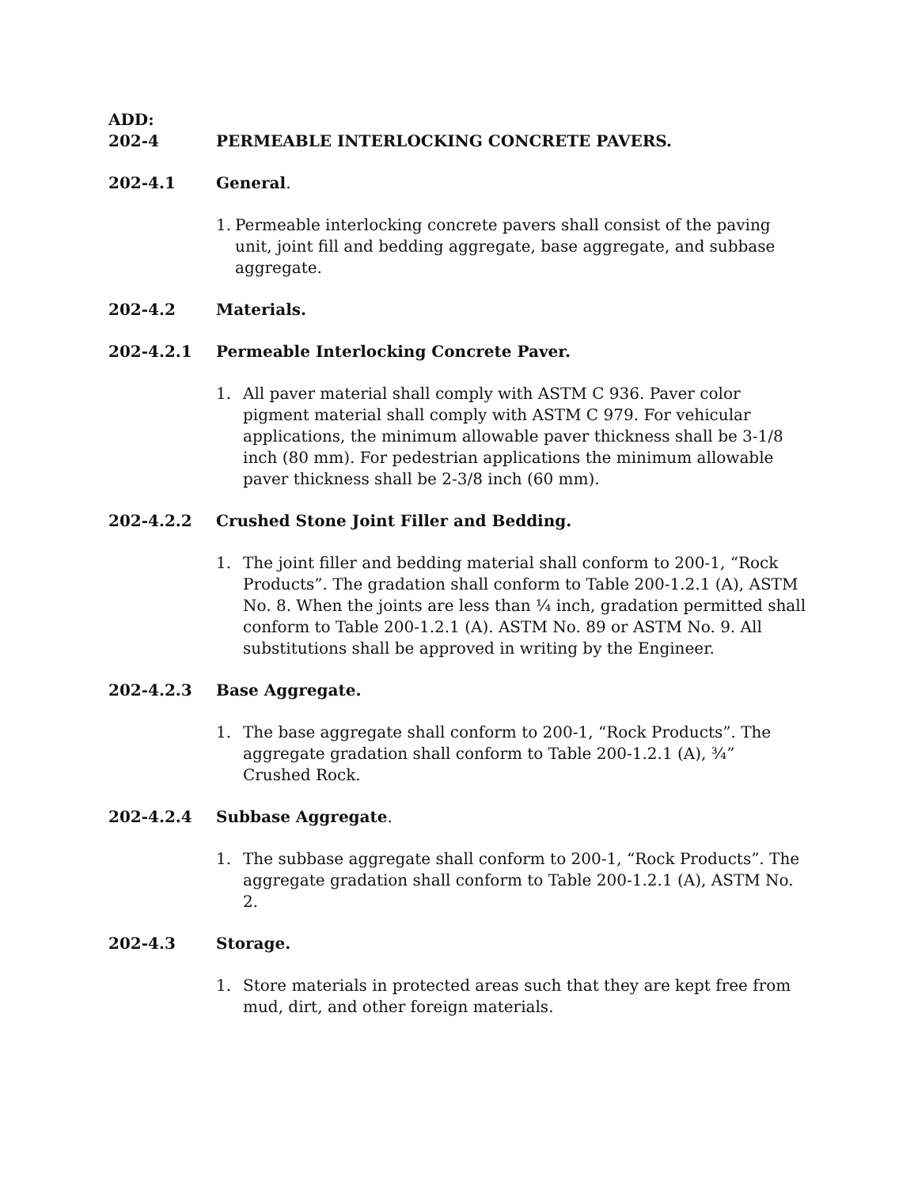ADD:
202-4 PERMEABLE INTERLOCKING CONCRETE PAVERS.
202-4.1 General.
1. Permeable interlocking concrete pavers shall consist of the paving unit, joint fill and bedding aggregate, base aggregate, and subbase aggregate.
202-4.2 Materials.
202-4.2.1 Permeable Interlocking Concrete Paver.
1. All paver material shall comply with ASTM C 936. Paver color pigment material shall comply with ASTM C 979. For vehicular applications, the minimum allowable paver thickness shall be 3-1/8 inch (80 mm). For pedestrian applications the minimum allowable paver thickness shall be 2-3/8 inch (60 mm).
202-4.2.2 Crushed Stone Joint Filler and Bedding.
1. The joint filler and bedding material shall conform to 200-1, “Rock Products”. The gradation shall conform to Table 200-1.2.1 (A), ASTM No. 8. When the joints are less than ¼ inch, gradation permitted shall conform to Table 200-1.2.1 (A). ASTM No. 89 or ASTM No. 9. All substitutions shall be approved in writing by the Engineer.
202-4.2.3 Base Aggregate.
1. The base aggregate shall conform to 200-1, “Rock Products”. The aggregate gradation shall conform to Table 200-1.2.1 (A), ¾” Crushed Rock.
202-4.2.4 Subbase Aggregate.
1. The subbase aggregate shall conform to 200-1, “Rock Products”. The aggregate gradation shall conform to Table 200-1.2.1 (A), ASTM No. 2.
202-4.3 Storage.
1. Store materials in protected areas such that they are kept free from mud, dirt, and other foreign materials.